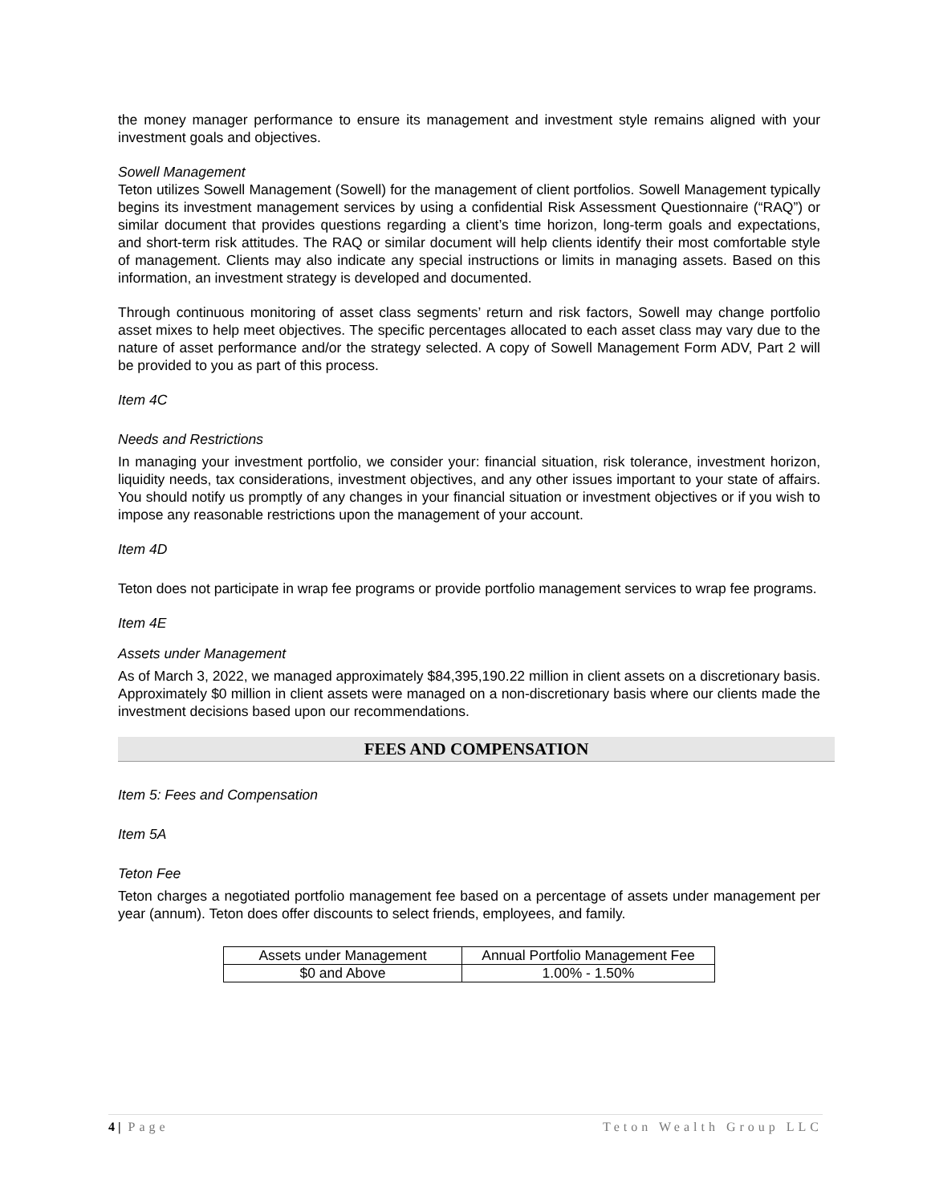the money manager performance to ensure its management and investment style remains aligned with your investment goals and objectives.
Sowell Management
Teton utilizes Sowell Management (Sowell) for the management of client portfolios. Sowell Management typically begins its investment management services by using a confidential Risk Assessment Questionnaire (“RAQ”) or similar document that provides questions regarding a client’s time horizon, long-term goals and expectations, and short-term risk attitudes. The RAQ or similar document will help clients identify their most comfortable style of management. Clients may also indicate any special instructions or limits in managing assets. Based on this information, an investment strategy is developed and documented.
Through continuous monitoring of asset class segments’ return and risk factors, Sowell may change portfolio asset mixes to help meet objectives. The specific percentages allocated to each asset class may vary due to the nature of asset performance and/or the strategy selected. A copy of Sowell Management Form ADV, Part 2 will be provided to you as part of this process.
Item 4C
Needs and Restrictions
In managing your investment portfolio, we consider your: financial situation, risk tolerance, investment horizon, liquidity needs, tax considerations, investment objectives, and any other issues important to your state of affairs. You should notify us promptly of any changes in your financial situation or investment objectives or if you wish to impose any reasonable restrictions upon the management of your account.
Item 4D
Teton does not participate in wrap fee programs or provide portfolio management services to wrap fee programs.
Item 4E
Assets under Management
As of March 3, 2022, we managed approximately $84,395,190.22 million in client assets on a discretionary basis. Approximately $0 million in client assets were managed on a non-discretionary basis where our clients made the investment decisions based upon our recommendations.
FEES AND COMPENSATION
Item 5: Fees and Compensation
Item 5A
Teton Fee
Teton charges a negotiated portfolio management fee based on a percentage of assets under management per year (annum). Teton does offer discounts to select friends, employees, and family.
| Assets under Management | Annual Portfolio Management Fee |
| --- | --- |
| $0 and Above | 1.00% - 1.50% |
4 | Page Teton Wealth Group LLC